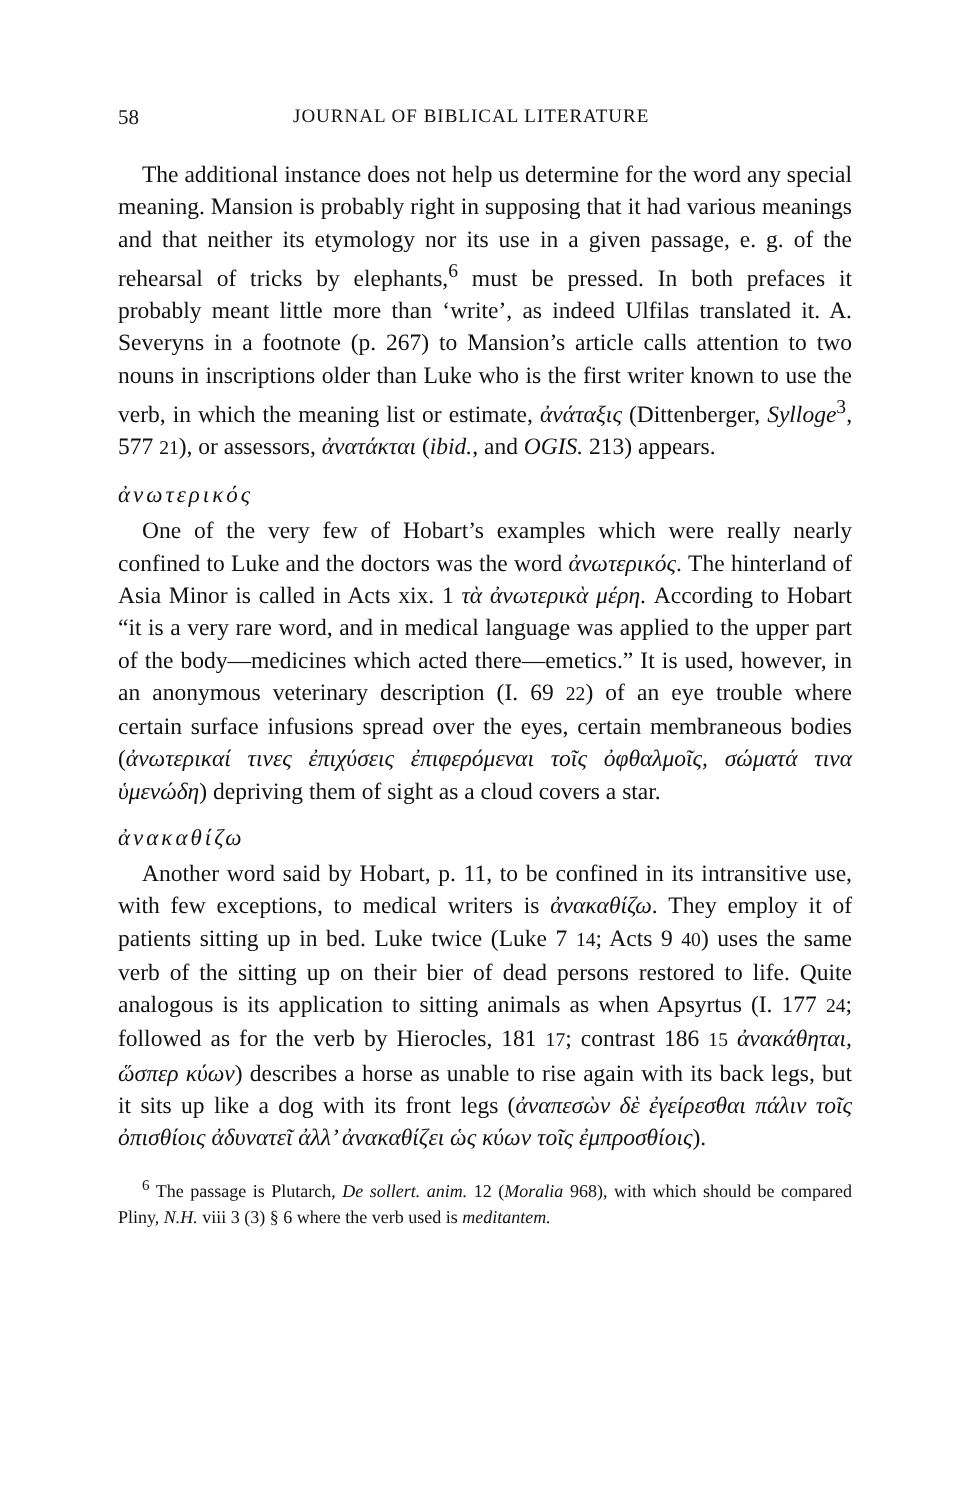58 JOURNAL OF BIBLICAL LITERATURE
The additional instance does not help us determine for the word any special meaning. Mansion is probably right in supposing that it had various meanings and that neither its etymology nor its use in a given passage, e. g. of the rehearsal of tricks by elephants,<sup>6</sup> must be pressed. In both prefaces it probably meant little more than ‘write’, as indeed Ulfilas translated it. A. Severyns in a footnote (p. 267) to Mansion’s article calls attention to two nouns in inscriptions older than Luke who is the first writer known to use the verb, in which the meaning list or estimate, ἀνάταξις (Dittenberger, Sylloge<sup>3</sup>, 577 21), or assessors, ἀνατάκται (ibid., and OGIS. 213) appears.
ἀνωτερικός
One of the very few of Hobart’s examples which were really nearly confined to Luke and the doctors was the word ἀνωτερικός. The hinterland of Asia Minor is called in Acts xix. 1 τὰ ἀνωτερικὰ μέρη. According to Hobart “it is a very rare word, and in medical language was applied to the upper part of the body—medicines which acted there—emetics.” It is used, however, in an anonymous veterinary description (I. 69 22) of an eye trouble where certain surface infusions spread over the eyes, certain membraneous bodies (ἀνωτερικαί τινες ἐπιχύσεις ἐπιφερόμεναι τοῖς ὀφθαλμοῖς, σώματά τινα ὑμενώδη) depriving them of sight as a cloud covers a star.
ἀνακαθίζω
Another word said by Hobart, p. 11, to be confined in its intransitive use, with few exceptions, to medical writers is ἀνακαθίζω. They employ it of patients sitting up in bed. Luke twice (Luke 7 14; Acts 9 40) uses the same verb of the sitting up on their bier of dead persons restored to life. Quite analogous is its application to sitting animals as when Apsyrtus (I. 177 24; followed as for the verb by Hierocles, 181 17; contrast 186 15 ἀνακάθηται, ὥσπερ κύων) describes a horse as unable to rise again with its back legs, but it sits up like a dog with its front legs (ἀναπεσὼν δὲ ἐγείρεσθαι πάλιν τοῖς ὀπισθίοις ἀδυνατεῖ ἀλλ’ ἀνακαθίζει ὡς κύων τοῖς ἐμπροσθίοις).
<sup>6</sup> The passage is Plutarch, De sollert. anim. 12 (Moralia 968), with which should be compared Pliny, N.H. viii 3 (3) § 6 where the verb used is meditantem.